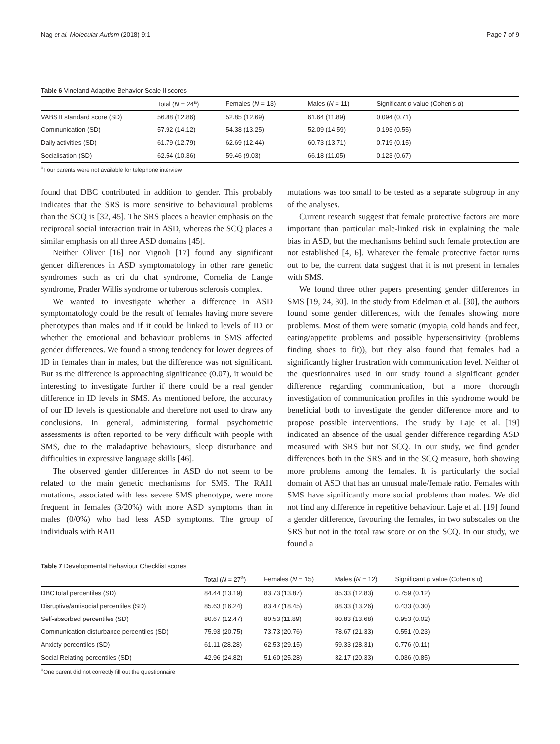Nag et al. Molecular Autism (2018) 9:1 Page 7 of 9
Table 6 Vineland Adaptive Behavior Scale II scores
| | Total ( N = 24<sup>a</sup>) | Females ( N = 13) | Males ( N = 11) | Significant p value (Cohen's d ) |
| --- | --- | --- | --- | --- |
| VABS II standard score (SD) | 56.88 (12.86) | 52.85 (12.69) | 61.64 (11.89) | 0.094 (0.71) |
| Communication (SD) | 57.92 (14.12) | 54.38 (13.25) | 52.09 (14.59) | 0.193 (0.55) |
| Daily activities (SD) | 61.79 (12.79) | 62.69 (12.44) | 60.73 (13.71) | 0.719 (0.15) |
| Socialisation (SD) | 62.54 (10.36) | 59.46 (9.03) | 66.18 (11.05) | 0.123 (0.67) |
<sup>a</sup> Four parents were not available for telephone interview
found that DBC contributed in addition to gender. This probably indicates that the SRS is more sensitive to behavioural problems than the SCQ is [32, 45]. The SRS places a heavier emphasis on the reciprocal social interaction trait in ASD, whereas the SCQ places a similar emphasis on all three ASD domains [45].
Neither Oliver [16] nor Vignoli [17] found any significant gender differences in ASD symptomatology in other rare genetic syndromes such as cri du chat syndrome, Cornelia de Lange syndrome, Prader Willis syndrome or tuberous sclerosis complex.
We wanted to investigate whether a difference in ASD symptomatology could be the result of females having more severe phenotypes than males and if it could be linked to levels of ID or whether the emotional and behaviour problems in SMS affected gender differences. We found a strong tendency for lower degrees of ID in females than in males, but the difference was not significant. But as the difference is approaching significance (0.07), it would be interesting to investigate further if there could be a real gender difference in ID levels in SMS. As mentioned before, the accuracy of our ID levels is questionable and therefore not used to draw any conclusions. In general, administering formal psychometric assessments is often reported to be very difficult with people with SMS, due to the maladaptive behaviours, sleep disturbance and difficulties in expressive language skills [46].
The observed gender differences in ASD do not seem to be related to the main genetic mechanisms for SMS. The RAI1 mutations, associated with less severe SMS phenotype, were more frequent in females (3/20%) with more ASD symptoms than in males (0/0%) who had less ASD symptoms. The group of individuals with RAI1
mutations was too small to be tested as a separate subgroup in any of the analyses.
Current research suggest that female protective factors are more important than particular male-linked risk in explaining the male bias in ASD, but the mechanisms behind such female protection are not established [4, 6]. Whatever the female protective factor turns out to be, the current data suggest that it is not present in females with SMS.
We found three other papers presenting gender differences in SMS [19, 24, 30]. In the study from Edelman et al. [30], the authors found some gender differences, with the females showing more problems. Most of them were somatic (myopia, cold hands and feet, eating/appetite problems and possible hypersensitivity (problems finding shoes to fit)), but they also found that females had a significantly higher frustration with communication level. Neither of the questionnaires used in our study found a significant gender difference regarding communication, but a more thorough investigation of communication profiles in this syndrome would be beneficial both to investigate the gender difference more and to propose possible interventions. The study by Laje et al. [19] indicated an absence of the usual gender difference regarding ASD measured with SRS but not SCQ. In our study, we find gender differences both in the SRS and in the SCQ measure, both showing more problems among the females. It is particularly the social domain of ASD that has an unusual male/female ratio. Females with SMS have significantly more social problems than males. We did not find any difference in repetitive behaviour. Laje et al. [19] found a gender difference, favouring the females, in two subscales on the SRS but not in the total raw score or on the SCQ. In our study, we found a
Table 7 Developmental Behaviour Checklist scores
| | Total ( N = 27<sup>a</sup>) | Females ( N = 15) | Males ( N = 12) | Significant p value (Cohen's d ) |
| --- | --- | --- | --- | --- |
| DBC total percentiles (SD) | 84.44 (13.19) | 83.73 (13.87) | 85.33 (12.83) | 0.759 (0.12) |
| Disruptive/antisocial percentiles (SD) | 85.63 (16.24) | 83.47 (18.45) | 88.33 (13.26) | 0.433 (0.30) |
| Self-absorbed percentiles (SD) | 80.67 (12.47) | 80.53 (11.89) | 80.83 (13.68) | 0.953 (0.02) |
| Communication disturbance percentiles (SD) | 75.93 (20.75) | 73.73 (20.76) | 78.67 (21.33) | 0.551 (0.23) |
| Anxiety percentiles (SD) | 61.11 (28.28) | 62.53 (29.15) | 59.33 (28.31) | 0.776 (0.11) |
| Social Relating percentiles (SD) | 42.96 (24.82) | 51.60 (25.28) | 32.17 (20.33) | 0.036 (0.85) |
<sup>a</sup> One parent did not correctly fill out the questionnaire